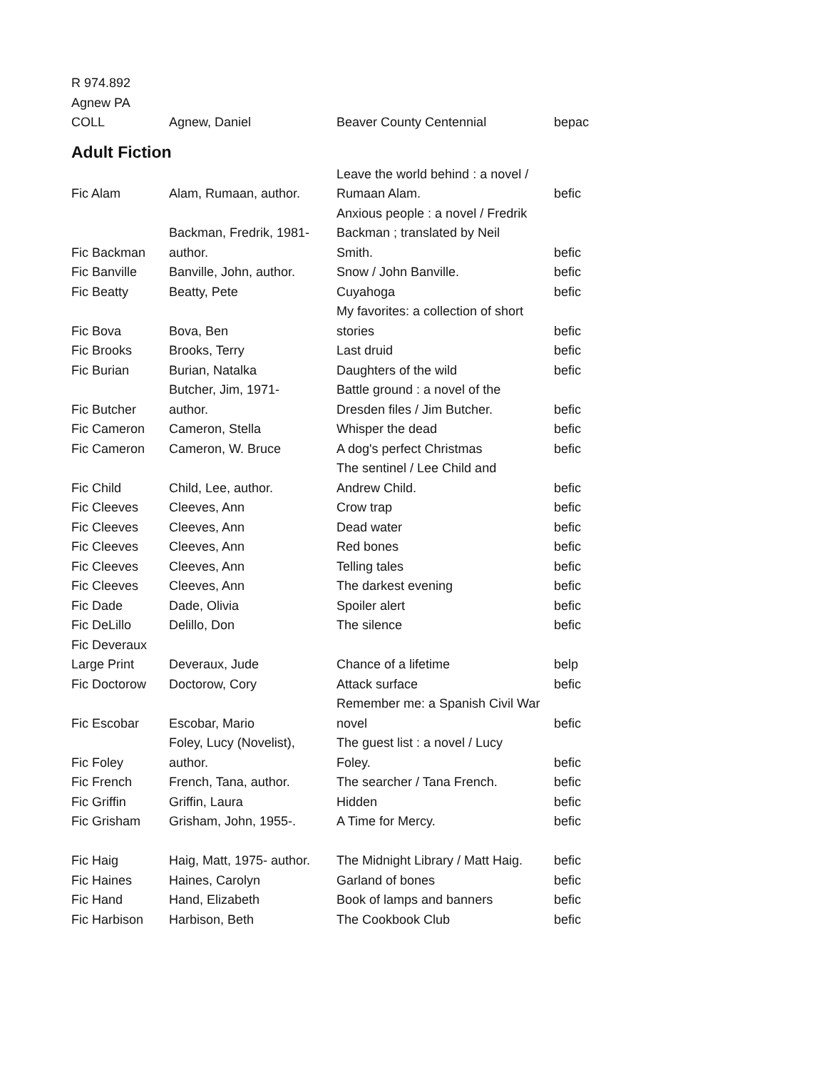| R 974.892 Agnew PA COLL | Agnew, Daniel | Beaver County Centennial | bepac |
Adult Fiction
| Fic Alam | Alam, Rumaan, author. | Leave the world behind : a novel / Rumaan Alam. | befic |
| Fic Backman | Backman, Fredrik, 1981- author. | Anxious people : a novel / Fredrik Backman ; translated by Neil Smith. | befic |
| Fic Banville | Banville, John, author. | Snow / John Banville. | befic |
| Fic Beatty | Beatty, Pete | Cuyahoga | befic |
| Fic Bova | Bova, Ben | My favorites: a collection of short stories | befic |
| Fic Brooks | Brooks, Terry | Last druid | befic |
| Fic Burian | Burian, Natalka | Daughters of the wild | befic |
| Fic Butcher | Butcher, Jim, 1971- author. | Battle ground : a novel of the Dresden files / Jim Butcher. | befic |
| Fic Cameron | Cameron, Stella | Whisper the dead | befic |
| Fic Cameron | Cameron, W. Bruce | A dog's perfect Christmas | befic |
| Fic Child | Child, Lee, author. | The sentinel / Lee Child and Andrew Child. | befic |
| Fic Cleeves | Cleeves, Ann | Crow trap | befic |
| Fic Cleeves | Cleeves, Ann | Dead water | befic |
| Fic Cleeves | Cleeves, Ann | Red bones | befic |
| Fic Cleeves | Cleeves, Ann | Telling tales | befic |
| Fic Cleeves | Cleeves, Ann | The darkest evening | befic |
| Fic Dade | Dade, Olivia | Spoiler alert | befic |
| Fic DeLillo | Delillo, Don | The silence | befic |
| Fic Deveraux Large Print | Deveraux, Jude | Chance of a lifetime | belp |
| Fic Doctorow | Doctorow, Cory | Attack surface | befic |
| Fic Escobar | Escobar, Mario | Remember me: a Spanish Civil War novel | befic |
| Fic Foley | Foley, Lucy (Novelist), author. | The guest list : a novel / Lucy Foley. | befic |
| Fic French | French, Tana, author. | The searcher / Tana French. | befic |
| Fic Griffin | Griffin, Laura | Hidden | befic |
| Fic Grisham | Grisham, John, 1955-. | A Time for Mercy. | befic |
| Fic Haig | Haig, Matt, 1975- author. | The Midnight Library / Matt Haig. | befic |
| Fic Haines | Haines, Carolyn | Garland of bones | befic |
| Fic Hand | Hand, Elizabeth | Book of lamps and banners | befic |
| Fic Harbison | Harbison, Beth | The Cookbook Club | befic |